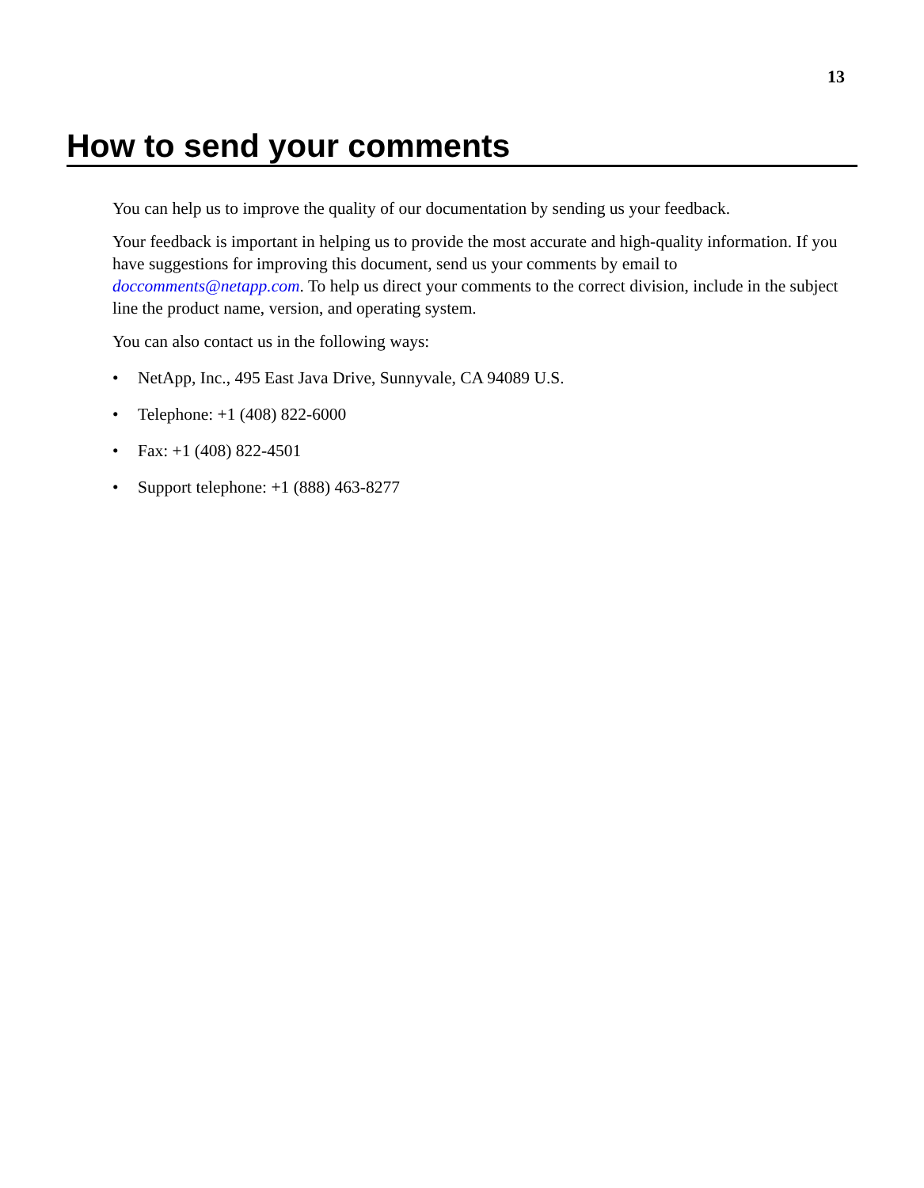13
How to send your comments
You can help us to improve the quality of our documentation by sending us your feedback.
Your feedback is important in helping us to provide the most accurate and high-quality information. If you have suggestions for improving this document, send us your comments by email to doccomments@netapp.com. To help us direct your comments to the correct division, include in the subject line the product name, version, and operating system.
You can also contact us in the following ways:
• NetApp, Inc., 495 East Java Drive, Sunnyvale, CA 94089 U.S.
• Telephone: +1 (408) 822-6000
• Fax: +1 (408) 822-4501
• Support telephone: +1 (888) 463-8277